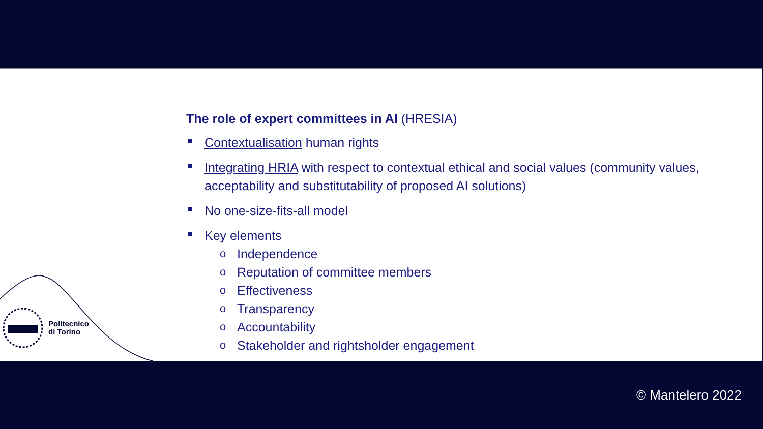Politecnico
di Torino
The role of expert committees in AI (HRESIA)
Contextualisation human rights
Integrating HRIA with respect to contextual ethical and social values (community values, acceptability and substitutability of proposed AI solutions)
No one-size-fits-all model
Key elements
o Independence
o Reputation of committee members
o Effectiveness
o Transparency
o Accountability
o Stakeholder and rightsholder engagement
© Mantelero 2022